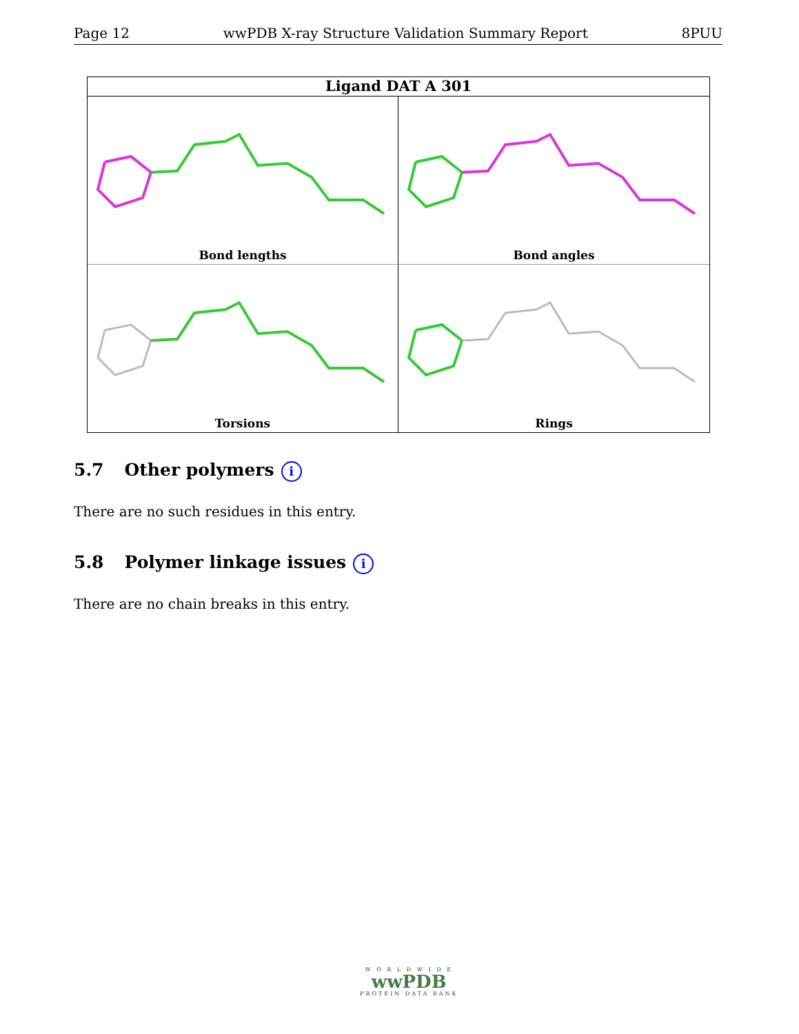Page 12 wwPDB X-ray Structure Validation Summary Report 8PUU
Ligand DAT A 301
Bond lengths
Bond angles
Torsions
Rings
5.7 Other polymers i
There are no such residues in this entry.
5.8 Polymer linkage issues i
There are no chain breaks in this entry.
W O R L D W I D E
wwPDB
PROTEIN DATA BANK